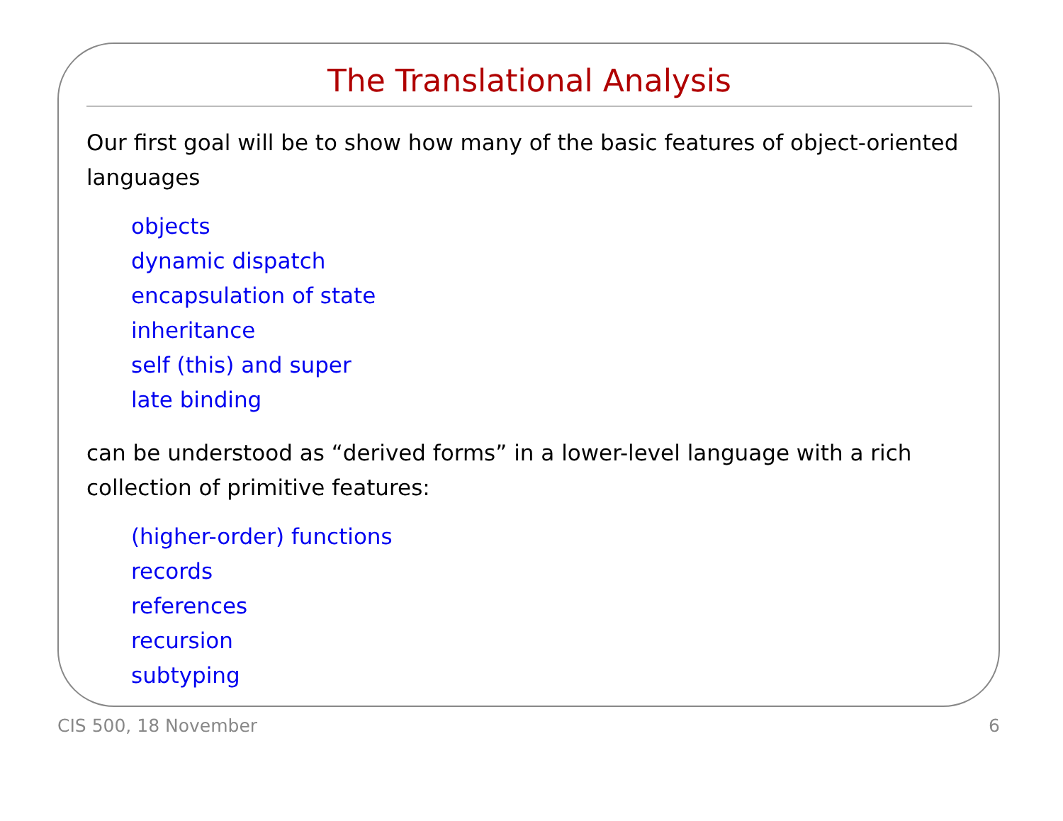The Translational Analysis
Our first goal will be to show how many of the basic features of object-oriented languages
objects
dynamic dispatch
encapsulation of state
inheritance
self (this) and super
late binding
can be understood as “derived forms” in a lower-level language with a rich collection of primitive features:
(higher-order) functions
records
references
recursion
subtyping
CIS 500, 18 November 6